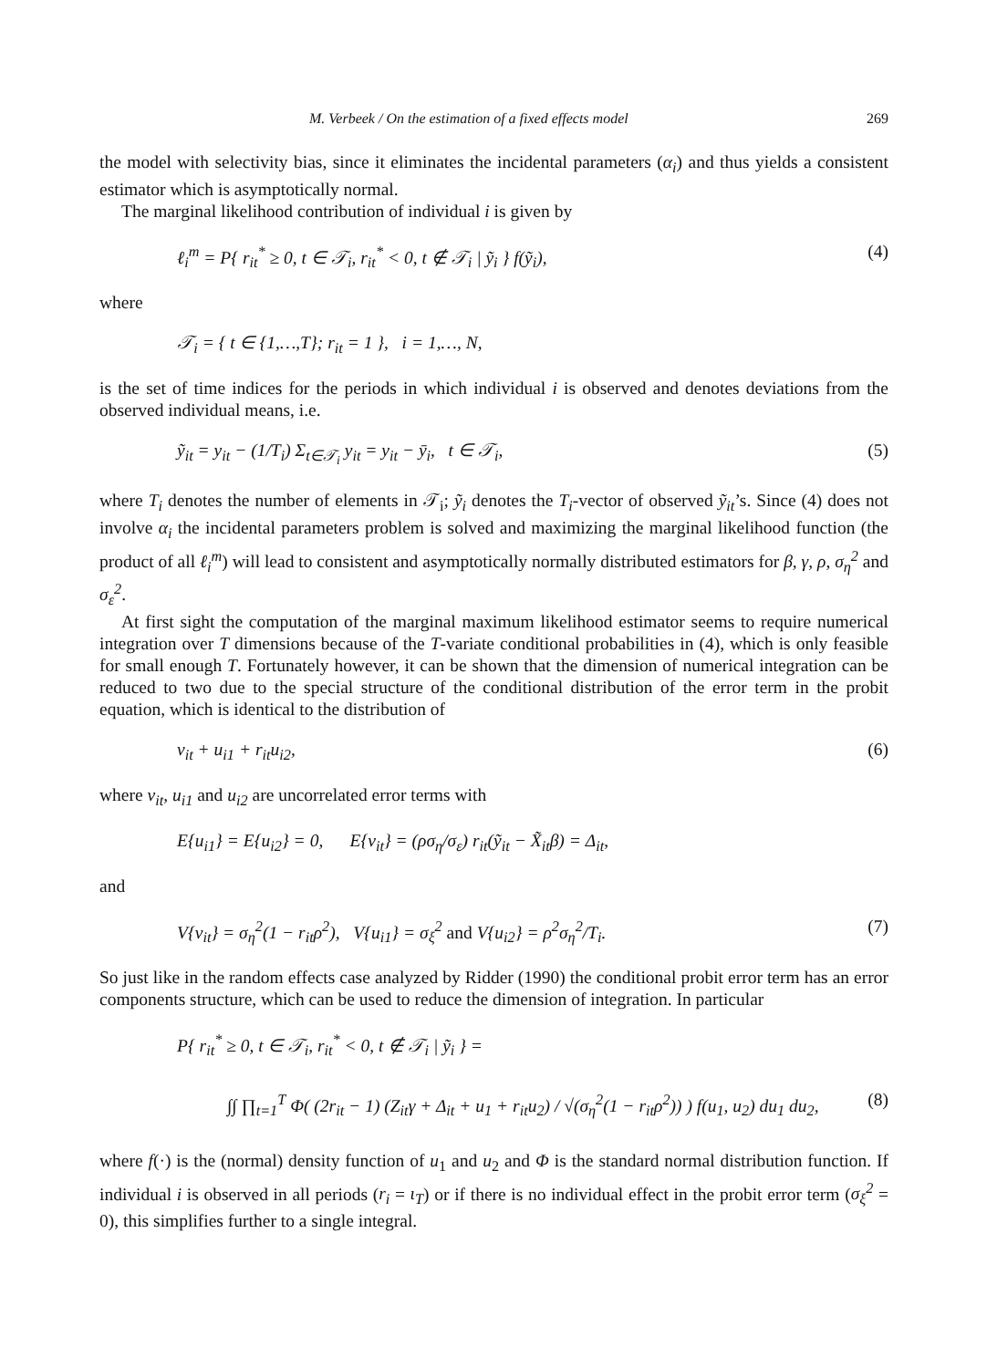M. Verbeek / On the estimation of a fixed effects model 269
the model with selectivity bias, since it eliminates the incidental parameters (α<sub>i</sub>) and thus yields a consistent estimator which is asymptotically normal.
The marginal likelihood contribution of individual i is given by
ℓ<sub>i</sub><sup>m</sup> = P{ r<sub>it</sub><sup>*</sup> ≥ 0, t ∈ 𝒯<sub>i</sub>, r<sub>it</sub><sup>*</sup> < 0, t ∉ 𝒯<sub>i</sub> | ỹ<sub>i</sub> } f(ỹ<sub>i</sub>), (4)
where
𝒯<sub>i</sub> = { t ∈ {1,…,T}; r<sub>it</sub> = 1 }, i = 1,…, N,
is the set of time indices for the periods in which individual i is observed and denotes deviations from the observed individual means, i.e.
ỹ<sub>it</sub> = y<sub>it</sub> − (1/T<sub>i</sub>) Σ<sub>t∈𝒯<sub>i</sub></sub> y<sub>it</sub> = y<sub>it</sub> − ȳ<sub>i</sub>, t ∈ 𝒯<sub>i</sub>, (5)
where T<sub>i</sub> denotes the number of elements in 𝒯<sub>i</sub>; ỹ<sub>i</sub> denotes the T<sub>i</sub>-vector of observed ỹ<sub>it</sub>’s. Since (4) does not involve α<sub>i</sub> the incidental parameters problem is solved and maximizing the marginal likelihood function (the product of all ℓ<sub>i</sub><sup>m</sup>) will lead to consistent and asymptotically normally distributed estimators for β, γ, ρ, σ<sub>η</sub><sup>2</sup> and σ<sub>ε</sub><sup>2</sup>.
At first sight the computation of the marginal maximum likelihood estimator seems to require numerical integration over T dimensions because of the T-variate conditional probabilities in (4), which is only feasible for small enough T. Fortunately however, it can be shown that the dimension of numerical integration can be reduced to two due to the special structure of the conditional distribution of the error term in the probit equation, which is identical to the distribution of
v<sub>it</sub> + u<sub>i1</sub> + r<sub>it</sub>u<sub>i2</sub>, (6)
where v<sub>it</sub>, u<sub>i1</sub> and u<sub>i2</sub> are uncorrelated error terms with
E{u<sub>i1</sub>} = E{u<sub>i2</sub>} = 0, E{v<sub>it</sub>} = (ρσ<sub>η</sub>/σ<sub>ε</sub>) r<sub>it</sub>(ỹ<sub>it</sub> − X̃<sub>it</sub>β) = Δ<sub>it</sub>,
and
V{v<sub>it</sub>} = σ<sub>η</sub><sup>2</sup>(1 − r<sub>it</sub>ρ<sup>2</sup>), V{u<sub>i1</sub>} = σ<sub>ξ</sub><sup>2</sup> and V{u<sub>i2</sub>} = ρ<sup>2</sup>σ<sub>η</sub><sup>2</sup>/T<sub>i</sub>. (7)
So just like in the random effects case analyzed by Ridder (1990) the conditional probit error term has an error components structure, which can be used to reduce the dimension of integration. In particular
P{ r<sub>it</sub><sup>*</sup> ≥ 0, t ∈ 𝒯<sub>i</sub>, r<sub>it</sub><sup>*</sup> < 0, t ∉ 𝒯<sub>i</sub> | ỹ<sub>i</sub> } =
∫∫ ∏<sub>t=1</sub><sup>T</sup> Φ( (2r<sub>it</sub> − 1) (Z<sub>it</sub>γ + Δ<sub>it</sub> + u<sub>1</sub> + r<sub>it</sub>u<sub>2</sub>) / √(σ<sub>η</sub><sup>2</sup>(1 − r<sub>it</sub>ρ<sup>2</sup>)) ) f(u<sub>1</sub>, u<sub>2</sub>) du<sub>1</sub> du<sub>2</sub>, (8)
where f(·) is the (normal) density function of u<sub>1</sub> and u<sub>2</sub> and Φ is the standard normal distribution function. If individual i is observed in all periods (r<sub>i</sub> = ι<sub>T</sub>) or if there is no individual effect in the probit error term (σ<sub>ξ</sub><sup>2</sup> = 0), this simplifies further to a single integral.